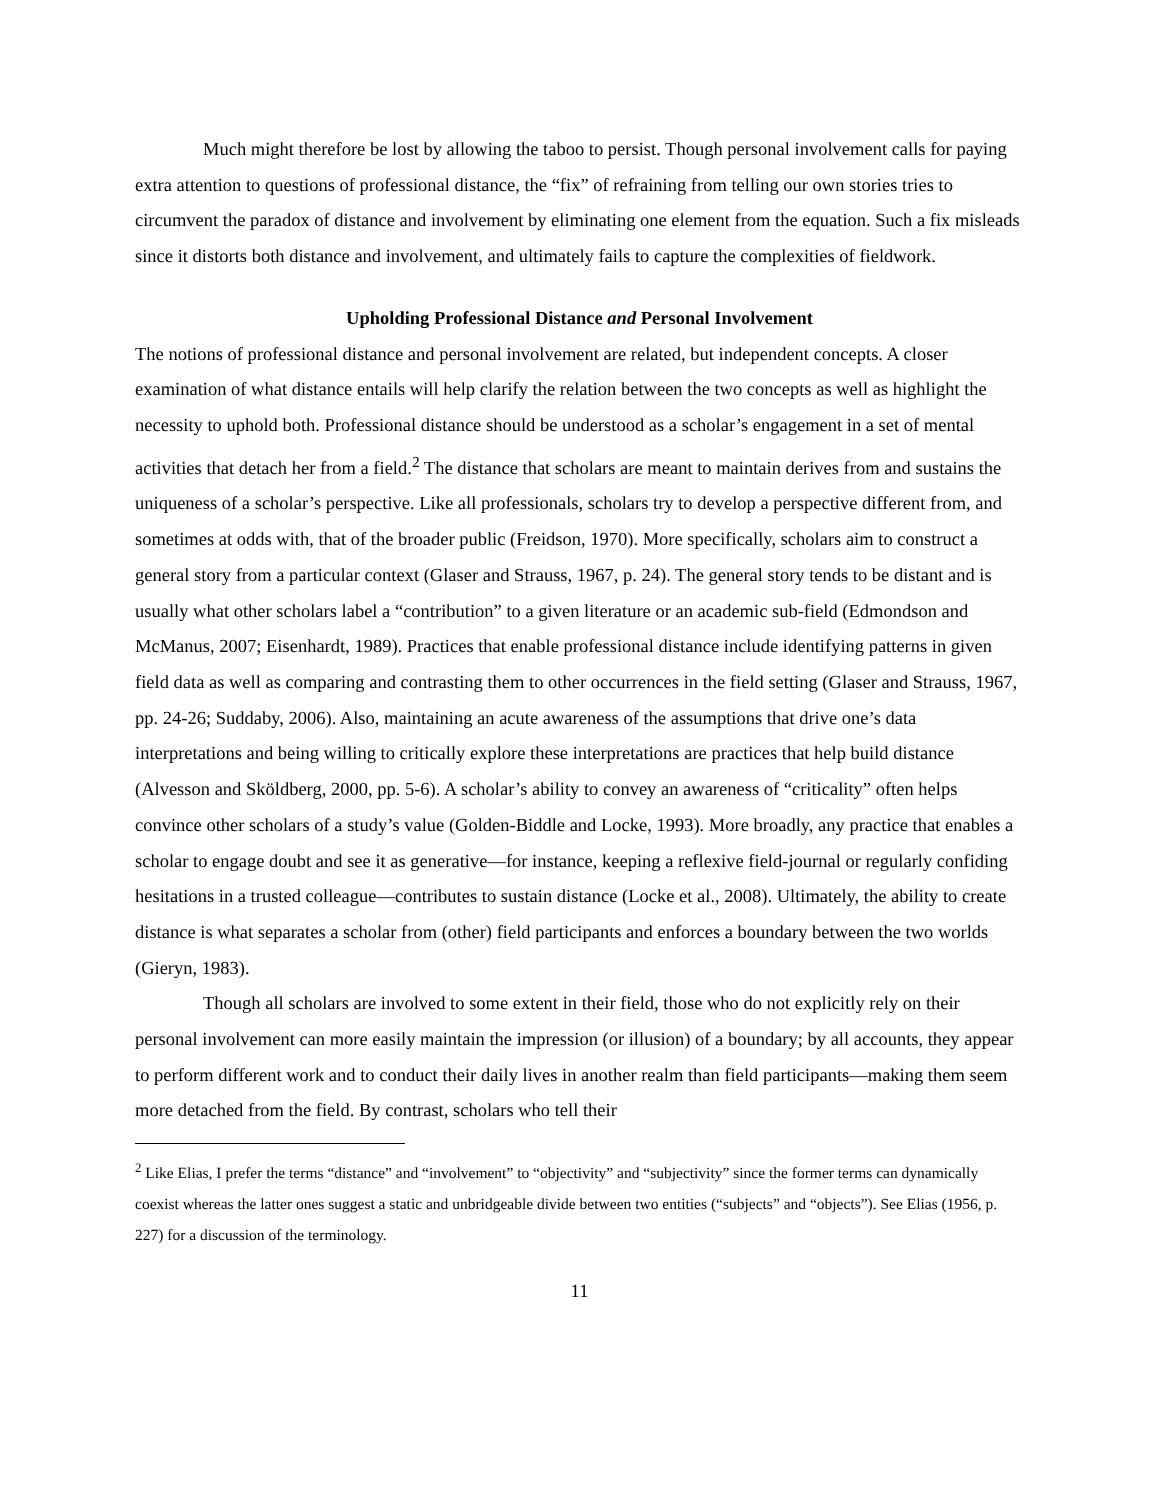Much might therefore be lost by allowing the taboo to persist. Though personal involvement calls for paying extra attention to questions of professional distance, the “fix” of refraining from telling our own stories tries to circumvent the paradox of distance and involvement by eliminating one element from the equation. Such a fix misleads since it distorts both distance and involvement, and ultimately fails to capture the complexities of fieldwork.
Upholding Professional Distance and Personal Involvement
The notions of professional distance and personal involvement are related, but independent concepts. A closer examination of what distance entails will help clarify the relation between the two concepts as well as highlight the necessity to uphold both. Professional distance should be understood as a scholar’s engagement in a set of mental activities that detach her from a field.<sup>2</sup> The distance that scholars are meant to maintain derives from and sustains the uniqueness of a scholar’s perspective. Like all professionals, scholars try to develop a perspective different from, and sometimes at odds with, that of the broader public (Freidson, 1970). More specifically, scholars aim to construct a general story from a particular context (Glaser and Strauss, 1967, p. 24). The general story tends to be distant and is usually what other scholars label a “contribution” to a given literature or an academic sub-field (Edmondson and McManus, 2007; Eisenhardt, 1989). Practices that enable professional distance include identifying patterns in given field data as well as comparing and contrasting them to other occurrences in the field setting (Glaser and Strauss, 1967, pp. 24-26; Suddaby, 2006). Also, maintaining an acute awareness of the assumptions that drive one’s data interpretations and being willing to critically explore these interpretations are practices that help build distance (Alvesson and Sköldberg, 2000, pp. 5-6). A scholar’s ability to convey an awareness of “criticality” often helps convince other scholars of a study’s value (Golden-Biddle and Locke, 1993). More broadly, any practice that enables a scholar to engage doubt and see it as generative—for instance, keeping a reflexive field-journal or regularly confiding hesitations in a trusted colleague—contributes to sustain distance (Locke et al., 2008). Ultimately, the ability to create distance is what separates a scholar from (other) field participants and enforces a boundary between the two worlds (Gieryn, 1983).
Though all scholars are involved to some extent in their field, those who do not explicitly rely on their personal involvement can more easily maintain the impression (or illusion) of a boundary; by all accounts, they appear to perform different work and to conduct their daily lives in another realm than field participants—making them seem more detached from the field. By contrast, scholars who tell their
<sup>2</sup> Like Elias, I prefer the terms “distance” and “involvement” to “objectivity” and “subjectivity” since the former terms can dynamically coexist whereas the latter ones suggest a static and unbridgeable divide between two entities (“subjects” and “objects”). See Elias (1956, p. 227) for a discussion of the terminology.
11